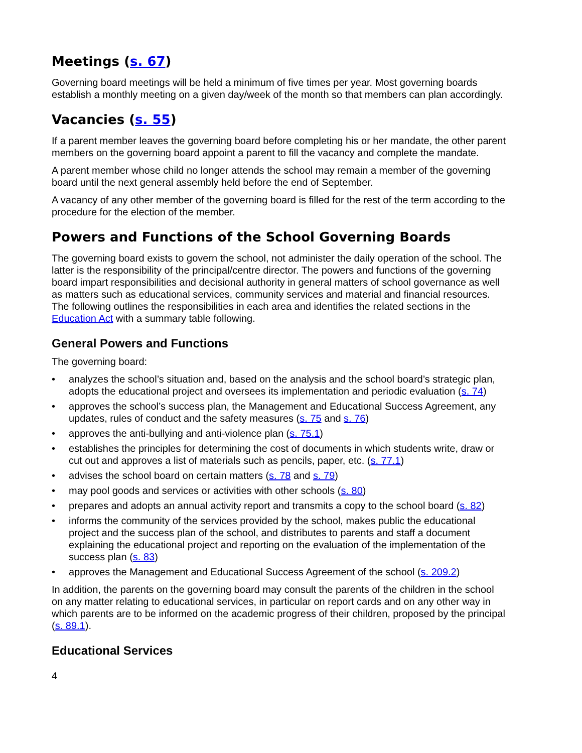Meetings (s. 67)
Governing board meetings will be held a minimum of five times per year. Most governing boards establish a monthly meeting on a given day/week of the month so that members can plan accordingly.
Vacancies (s. 55)
If a parent member leaves the governing board before completing his or her mandate, the other parent members on the governing board appoint a parent to fill the vacancy and complete the mandate.
A parent member whose child no longer attends the school may remain a member of the governing board until the next general assembly held before the end of September.
A vacancy of any other member of the governing board is filled for the rest of the term according to the procedure for the election of the member.
Powers and Functions of the School Governing Boards
The governing board exists to govern the school, not administer the daily operation of the school. The latter is the responsibility of the principal/centre director. The powers and functions of the governing board impart responsibilities and decisional authority in general matters of school governance as well as matters such as educational services, community services and material and financial resources. The following outlines the responsibilities in each area and identifies the related sections in the Education Act with a summary table following.
General Powers and Functions
The governing board:
• analyzes the school’s situation and, based on the analysis and the school board’s strategic plan, adopts the educational project and oversees its implementation and periodic evaluation (s. 74)
• approves the school’s success plan, the Management and Educational Success Agreement, any updates, rules of conduct and the safety measures (s. 75 and s. 76)
• approves the anti-bullying and anti-violence plan (s. 75.1)
• establishes the principles for determining the cost of documents in which students write, draw or cut out and approves a list of materials such as pencils, paper, etc. (s. 77.1)
• advises the school board on certain matters (s. 78 and s. 79)
• may pool goods and services or activities with other schools (s. 80)
• prepares and adopts an annual activity report and transmits a copy to the school board (s. 82)
• informs the community of the services provided by the school, makes public the educational project and the success plan of the school, and distributes to parents and staff a document explaining the educational project and reporting on the evaluation of the implementation of the success plan (s. 83)
• approves the Management and Educational Success Agreement of the school (s. 209.2)
In addition, the parents on the governing board may consult the parents of the children in the school on any matter relating to educational services, in particular on report cards and on any other way in which parents are to be informed on the academic progress of their children, proposed by the principal (s. 89.1).
Educational Services
4